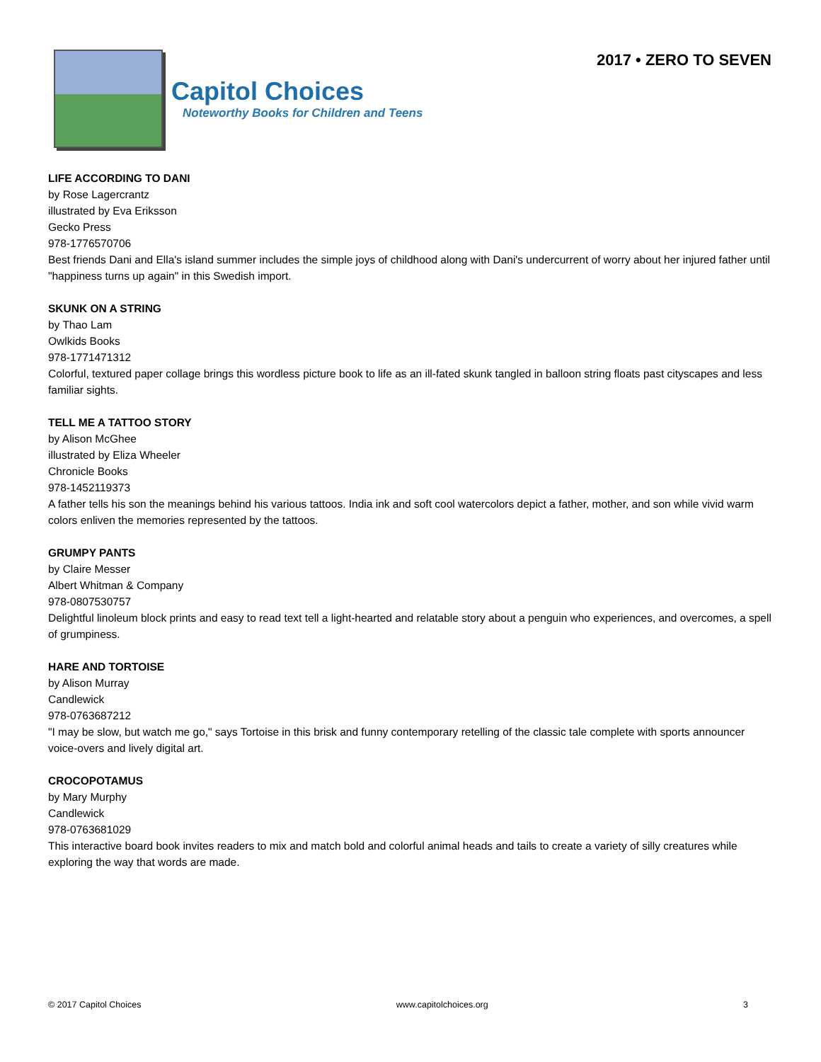Capitol Choices
Noteworthy Books for Children and Teens
2017 • ZERO TO SEVEN
LIFE ACCORDING TO DANI
by Rose Lagercrantz
illustrated by Eva Eriksson
Gecko Press
978-1776570706
Best friends Dani and Ella's island summer includes the simple joys of childhood along with Dani's undercurrent of worry about her injured father until "happiness turns up again" in this Swedish import.
SKUNK ON A STRING
by Thao Lam
Owlkids Books
978-1771471312
Colorful, textured paper collage brings this wordless picture book to life as an ill-fated skunk tangled in balloon string floats past cityscapes and less familiar sights.
TELL ME A TATTOO STORY
by Alison McGhee
illustrated by Eliza Wheeler
Chronicle Books
978-1452119373
A father tells his son the meanings behind his various tattoos. India ink and soft cool watercolors depict a father, mother, and son while vivid warm colors enliven the memories represented by the tattoos.
GRUMPY PANTS
by Claire Messer
Albert Whitman & Company
978-0807530757
Delightful linoleum block prints and easy to read text tell a light-hearted and relatable story about a penguin who experiences, and overcomes, a spell of grumpiness.
HARE AND TORTOISE
by Alison Murray
Candlewick
978-0763687212
"I may be slow, but watch me go," says Tortoise in this brisk and funny contemporary retelling of the classic tale complete with sports announcer voice-overs and lively digital art.
CROCOPOTAMUS
by Mary Murphy
Candlewick
978-0763681029
This interactive board book invites readers to mix and match bold and colorful animal heads and tails to create a variety of silly creatures while exploring the way that words are made.
© 2017 Capitol Choices www.capitolchoices.org 3